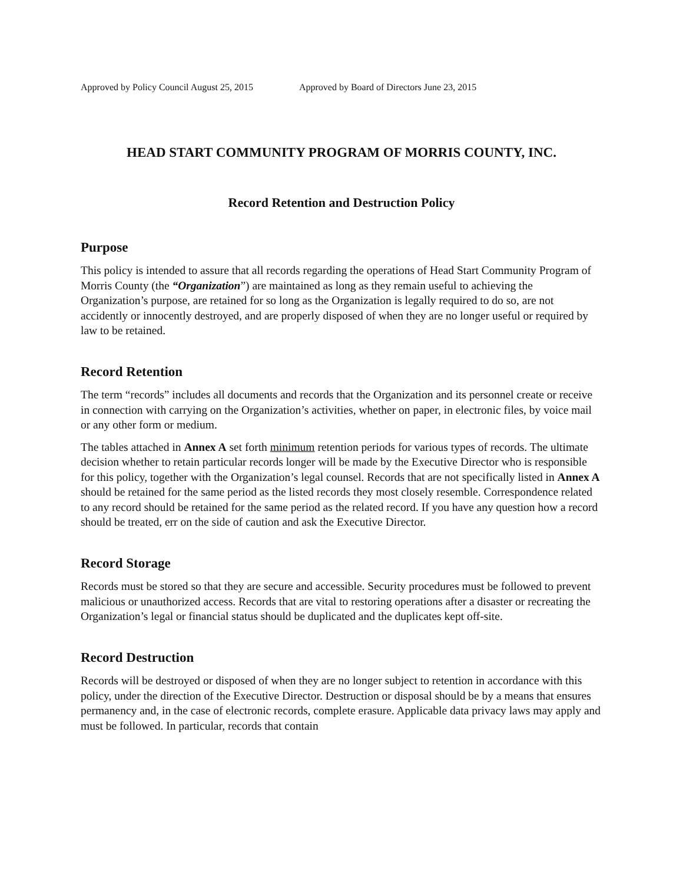Approved by Policy Council August 25, 2015 Approved by Board of Directors June 23, 2015
HEAD START COMMUNITY PROGRAM OF MORRIS COUNTY, INC.
Record Retention and Destruction Policy
Purpose
This policy is intended to assure that all records regarding the operations of Head Start Community Program of Morris County (the “Organization”) are maintained as long as they remain useful to achieving the Organization’s purpose, are retained for so long as the Organization is legally required to do so, are not accidently or innocently destroyed, and are properly disposed of when they are no longer useful or required by law to be retained.
Record Retention
The term “records” includes all documents and records that the Organization and its personnel create or receive in connection with carrying on the Organization’s activities, whether on paper, in electronic files, by voice mail or any other form or medium.
The tables attached in Annex A set forth minimum retention periods for various types of records. The ultimate decision whether to retain particular records longer will be made by the Executive Director who is responsible for this policy, together with the Organization’s legal counsel. Records that are not specifically listed in Annex A should be retained for the same period as the listed records they most closely resemble. Correspondence related to any record should be retained for the same period as the related record. If you have any question how a record should be treated, err on the side of caution and ask the Executive Director.
Record Storage
Records must be stored so that they are secure and accessible. Security procedures must be followed to prevent malicious or unauthorized access. Records that are vital to restoring operations after a disaster or recreating the Organization’s legal or financial status should be duplicated and the duplicates kept off-site.
Record Destruction
Records will be destroyed or disposed of when they are no longer subject to retention in accordance with this policy, under the direction of the Executive Director. Destruction or disposal should be by a means that ensures permanency and, in the case of electronic records, complete erasure. Applicable data privacy laws may apply and must be followed. In particular, records that contain